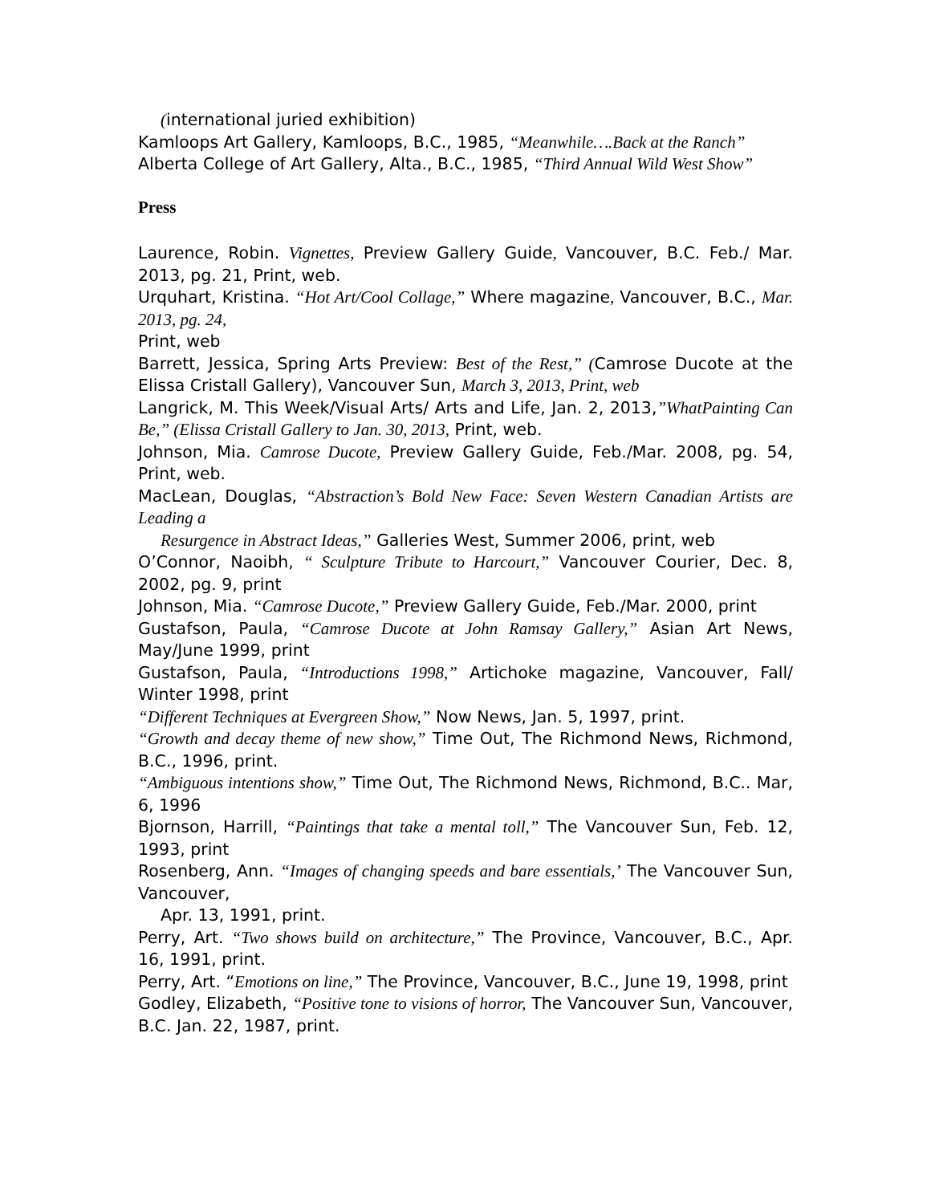(international juried exhibition)
Kamloops Art Gallery, Kamloops, B.C., 1985, “Meanwhile….Back at the Ranch”
Alberta College of Art Gallery, Alta., B.C., 1985, “Third Annual Wild West Show”
Press
Laurence, Robin. Vignettes, Preview Gallery Guide, Vancouver, B.C. Feb./ Mar. 2013, pg. 21, Print, web.
Urquhart, Kristina. “Hot Art/Cool Collage,” Where magazine, Vancouver, B.C., Mar. 2013, pg. 24,
Print, web
Barrett, Jessica, Spring Arts Preview: Best of the Rest,” (Camrose Ducote at the Elissa Cristall Gallery), Vancouver Sun, March 3, 2013, Print, web
Langrick, M. This Week/Visual Arts/ Arts and Life, Jan. 2, 2013,”WhatPainting Can Be,” (Elissa Cristall Gallery to Jan. 30, 2013, Print, web.
Johnson, Mia. Camrose Ducote, Preview Gallery Guide, Feb./Mar. 2008, pg. 54, Print, web.
MacLean, Douglas, “Abstraction’s Bold New Face: Seven Western Canadian Artists are Leading a
Resurgence in Abstract Ideas,” Galleries West, Summer 2006, print, web
O’Connor, Naoibh, “ Sculpture Tribute to Harcourt,” Vancouver Courier, Dec. 8, 2002, pg. 9, print
Johnson, Mia. “Camrose Ducote,” Preview Gallery Guide, Feb./Mar. 2000, print
Gustafson, Paula, “Camrose Ducote at John Ramsay Gallery,” Asian Art News, May/June 1999, print
Gustafson, Paula, “Introductions 1998,” Artichoke magazine, Vancouver, Fall/ Winter 1998, print
“Different Techniques at Evergreen Show,” Now News, Jan. 5, 1997, print.
“Growth and decay theme of new show,” Time Out, The Richmond News, Richmond, B.C., 1996, print.
“Ambiguous intentions show,” Time Out, The Richmond News, Richmond, B.C.. Mar, 6, 1996
Bjornson, Harrill, “Paintings that take a mental toll,” The Vancouver Sun, Feb. 12, 1993, print
Rosenberg, Ann. “Images of changing speeds and bare essentials,’ The Vancouver Sun, Vancouver,
Apr. 13, 1991, print.
Perry, Art. “Two shows build on architecture,” The Province, Vancouver, B.C., Apr. 16, 1991, print.
Perry, Art. “Emotions on line,” The Province, Vancouver, B.C., June 19, 1998, print
Godley, Elizabeth, “Positive tone to visions of horror, The Vancouver Sun, Vancouver, B.C. Jan. 22, 1987, print.